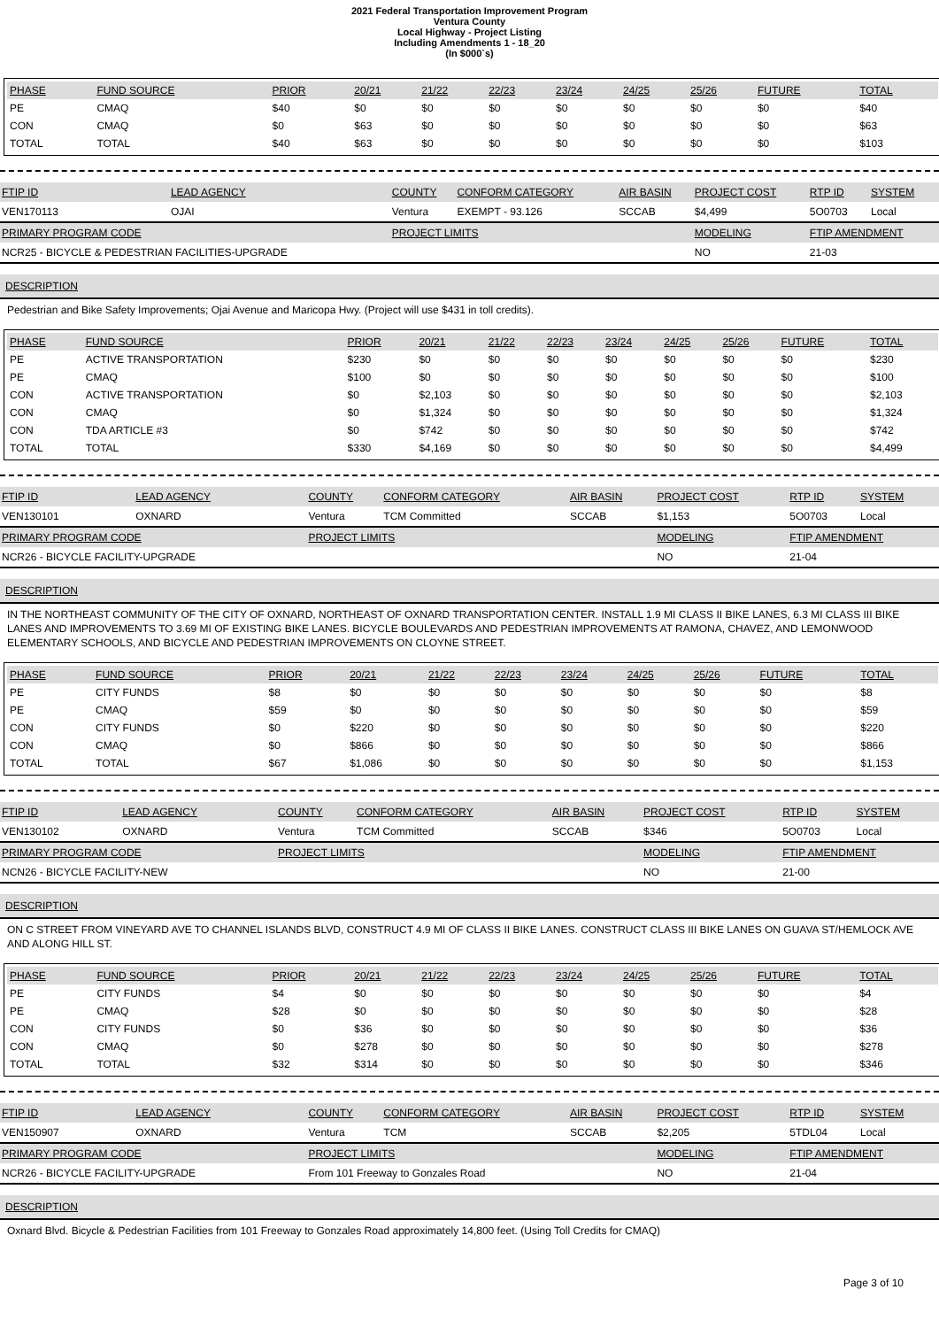2021 Federal Transportation Improvement Program
Ventura County
Local Highway - Project Listing
Including Amendments 1 - 18_20
(In $000`s)
| PHASE | FUND SOURCE | PRIOR | 20/21 | 21/22 | 22/23 | 23/24 | 24/25 | 25/26 | FUTURE | TOTAL |
| --- | --- | --- | --- | --- | --- | --- | --- | --- | --- | --- |
| PE | CMAQ | $40 | $0 | $0 | $0 | $0 | $0 | $0 | $0 | $40 |
| CON | CMAQ | $0 | $63 | $0 | $0 | $0 | $0 | $0 | $0 | $63 |
| TOTAL | TOTAL | $40 | $63 | $0 | $0 | $0 | $0 | $0 | $0 | $103 |
| FTIP ID | LEAD AGENCY | COUNTY | CONFORM CATEGORY | AIR BASIN | PROJECT COST | RTP ID | SYSTEM |
| --- | --- | --- | --- | --- | --- | --- | --- |
| VEN170113 | OJAI | Ventura | EXEMPT - 93.126 | SCCAB | $4,499 | 5O0703 | Local |
| PRIMARY PROGRAM CODE | | PROJECT LIMITS | | | MODELING | FTIP AMENDMENT | |
| NCR25 - BICYCLE & PEDESTRIAN FACILITIES-UPGRADE | | | | | NO | 21-03 | |
DESCRIPTION
Pedestrian and Bike Safety Improvements; Ojai Avenue and Maricopa Hwy. (Project will use $431 in toll credits).
| PHASE | FUND SOURCE | PRIOR | 20/21 | 21/22 | 22/23 | 23/24 | 24/25 | 25/26 | FUTURE | TOTAL |
| --- | --- | --- | --- | --- | --- | --- | --- | --- | --- | --- |
| PE | ACTIVE TRANSPORTATION | $230 | $0 | $0 | $0 | $0 | $0 | $0 | $0 | $230 |
| PE | CMAQ | $100 | $0 | $0 | $0 | $0 | $0 | $0 | $0 | $100 |
| CON | ACTIVE TRANSPORTATION | $0 | $2,103 | $0 | $0 | $0 | $0 | $0 | $0 | $2,103 |
| CON | CMAQ | $0 | $1,324 | $0 | $0 | $0 | $0 | $0 | $0 | $1,324 |
| CON | TDA ARTICLE #3 | $0 | $742 | $0 | $0 | $0 | $0 | $0 | $0 | $742 |
| TOTAL | TOTAL | $330 | $4,169 | $0 | $0 | $0 | $0 | $0 | $0 | $4,499 |
| FTIP ID | LEAD AGENCY | COUNTY | CONFORM CATEGORY | AIR BASIN | PROJECT COST | RTP ID | SYSTEM |
| --- | --- | --- | --- | --- | --- | --- | --- |
| VEN130101 | OXNARD | Ventura | TCM Committed | SCCAB | $1,153 | 5O0703 | Local |
| PRIMARY PROGRAM CODE | | PROJECT LIMITS | | | MODELING | FTIP AMENDMENT | |
| NCR26 - BICYCLE FACILITY-UPGRADE | | | | | NO | 21-04 | |
DESCRIPTION
IN THE NORTHEAST COMMUNITY OF THE CITY OF OXNARD, NORTHEAST OF OXNARD TRANSPORTATION CENTER. INSTALL 1.9 MI CLASS II BIKE LANES, 6.3 MI CLASS III BIKE LANES AND IMPROVEMENTS TO 3.69 MI OF EXISTING BIKE LANES. BICYCLE BOULEVARDS AND PEDESTRIAN IMPROVEMENTS AT RAMONA, CHAVEZ, AND LEMONWOOD ELEMENTARY SCHOOLS, AND BICYCLE AND PEDESTRIAN IMPROVEMENTS ON CLOYNE STREET.
| PHASE | FUND SOURCE | PRIOR | 20/21 | 21/22 | 22/23 | 23/24 | 24/25 | 25/26 | FUTURE | TOTAL |
| --- | --- | --- | --- | --- | --- | --- | --- | --- | --- | --- |
| PE | CITY FUNDS | $8 | $0 | $0 | $0 | $0 | $0 | $0 | $0 | $8 |
| PE | CMAQ | $59 | $0 | $0 | $0 | $0 | $0 | $0 | $0 | $59 |
| CON | CITY FUNDS | $0 | $220 | $0 | $0 | $0 | $0 | $0 | $0 | $220 |
| CON | CMAQ | $0 | $866 | $0 | $0 | $0 | $0 | $0 | $0 | $866 |
| TOTAL | TOTAL | $67 | $1,086 | $0 | $0 | $0 | $0 | $0 | $0 | $1,153 |
| FTIP ID | LEAD AGENCY | COUNTY | CONFORM CATEGORY | AIR BASIN | PROJECT COST | RTP ID | SYSTEM |
| --- | --- | --- | --- | --- | --- | --- | --- |
| VEN130102 | OXNARD | Ventura | TCM Committed | SCCAB | $346 | 5O0703 | Local |
| PRIMARY PROGRAM CODE | | PROJECT LIMITS | | | MODELING | FTIP AMENDMENT | |
| NCN26 - BICYCLE FACILITY-NEW | | | | | NO | 21-00 | |
DESCRIPTION
ON C STREET FROM VINEYARD AVE TO CHANNEL ISLANDS BLVD, CONSTRUCT 4.9 MI OF CLASS II BIKE LANES. CONSTRUCT CLASS III BIKE LANES ON GUAVA ST/HEMLOCK AVE AND ALONG HILL ST.
| PHASE | FUND SOURCE | PRIOR | 20/21 | 21/22 | 22/23 | 23/24 | 24/25 | 25/26 | FUTURE | TOTAL |
| --- | --- | --- | --- | --- | --- | --- | --- | --- | --- | --- |
| PE | CITY FUNDS | $4 | $0 | $0 | $0 | $0 | $0 | $0 | $0 | $4 |
| PE | CMAQ | $28 | $0 | $0 | $0 | $0 | $0 | $0 | $0 | $28 |
| CON | CITY FUNDS | $0 | $36 | $0 | $0 | $0 | $0 | $0 | $0 | $36 |
| CON | CMAQ | $0 | $278 | $0 | $0 | $0 | $0 | $0 | $0 | $278 |
| TOTAL | TOTAL | $32 | $314 | $0 | $0 | $0 | $0 | $0 | $0 | $346 |
| FTIP ID | LEAD AGENCY | COUNTY | CONFORM CATEGORY | AIR BASIN | PROJECT COST | RTP ID | SYSTEM |
| --- | --- | --- | --- | --- | --- | --- | --- |
| VEN150907 | OXNARD | Ventura | TCM | SCCAB | $2,205 | 5TDL04 | Local |
| PRIMARY PROGRAM CODE | | PROJECT LIMITS | | | MODELING | FTIP AMENDMENT | |
| NCR26 - BICYCLE FACILITY-UPGRADE | | From 101 Freeway to Gonzales Road | | | NO | 21-04 | |
DESCRIPTION
Oxnard Blvd. Bicycle & Pedestrian Facilities from 101 Freeway to Gonzales Road approximately 14,800 feet. (Using Toll Credits for CMAQ)
Page 3 of 10